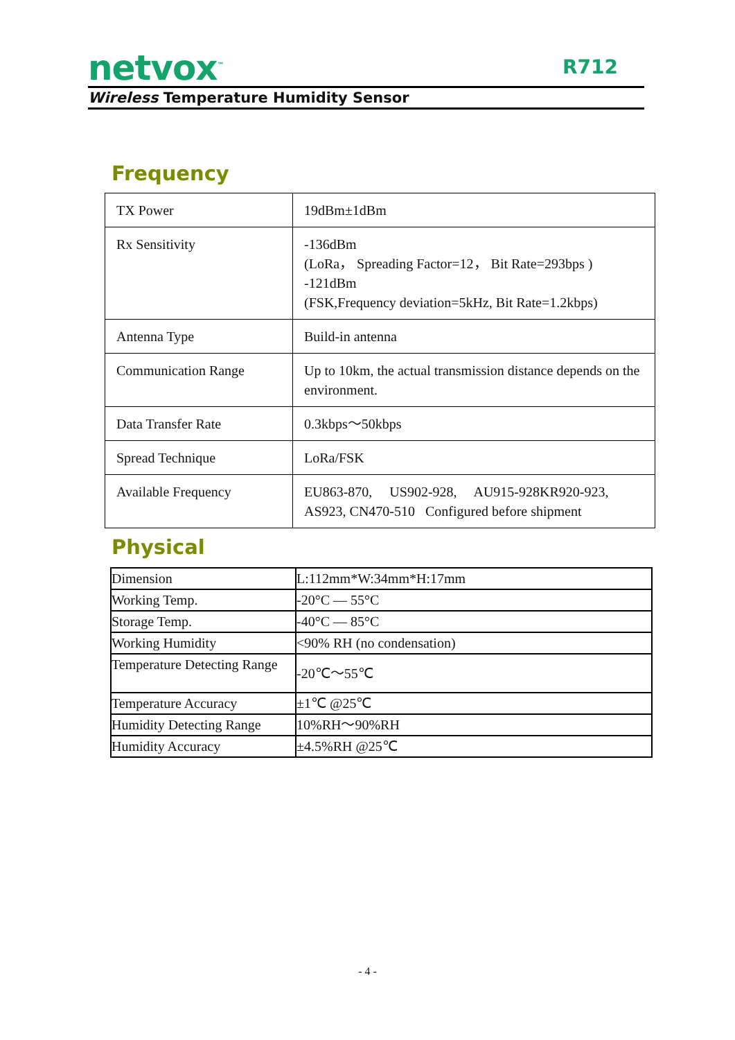netvox<sup>™</sup> R712
Wireless Temperature Humidity Sensor
Frequency
| TX Power | 19dBm±1dBm |
| Rx Sensitivity | -136dBm (LoRa， Spreading Factor=12， Bit Rate=293bps ) -121dBm (FSK,Frequency deviation=5kHz, Bit Rate=1.2kbps) |
| Antenna Type | Build-in antenna |
| Communication Range | Up to 10km, the actual transmission distance depends on the environment. |
| Data Transfer Rate | 0.3kbps～50kbps |
| Spread Technique | LoRa/FSK |
| Available Frequency | EU863-870, US902-928, AU915-928KR920-923, AS923, CN470-510 Configured before shipment |
Physical
| Dimension | L:112mm*W:34mm*H:17mm |
| Working Temp. | -20°C — 55°C |
| Storage Temp. | -40°C — 85°C |
| Working Humidity | <90% RH (no condensation) |
| Temperature Detecting Range | -20℃～55℃ |
| Temperature Accuracy | ±1℃ @25℃ |
| Humidity Detecting Range | 10%RH～90%RH |
| Humidity Accuracy | ±4.5%RH @25℃ |
- 4 -